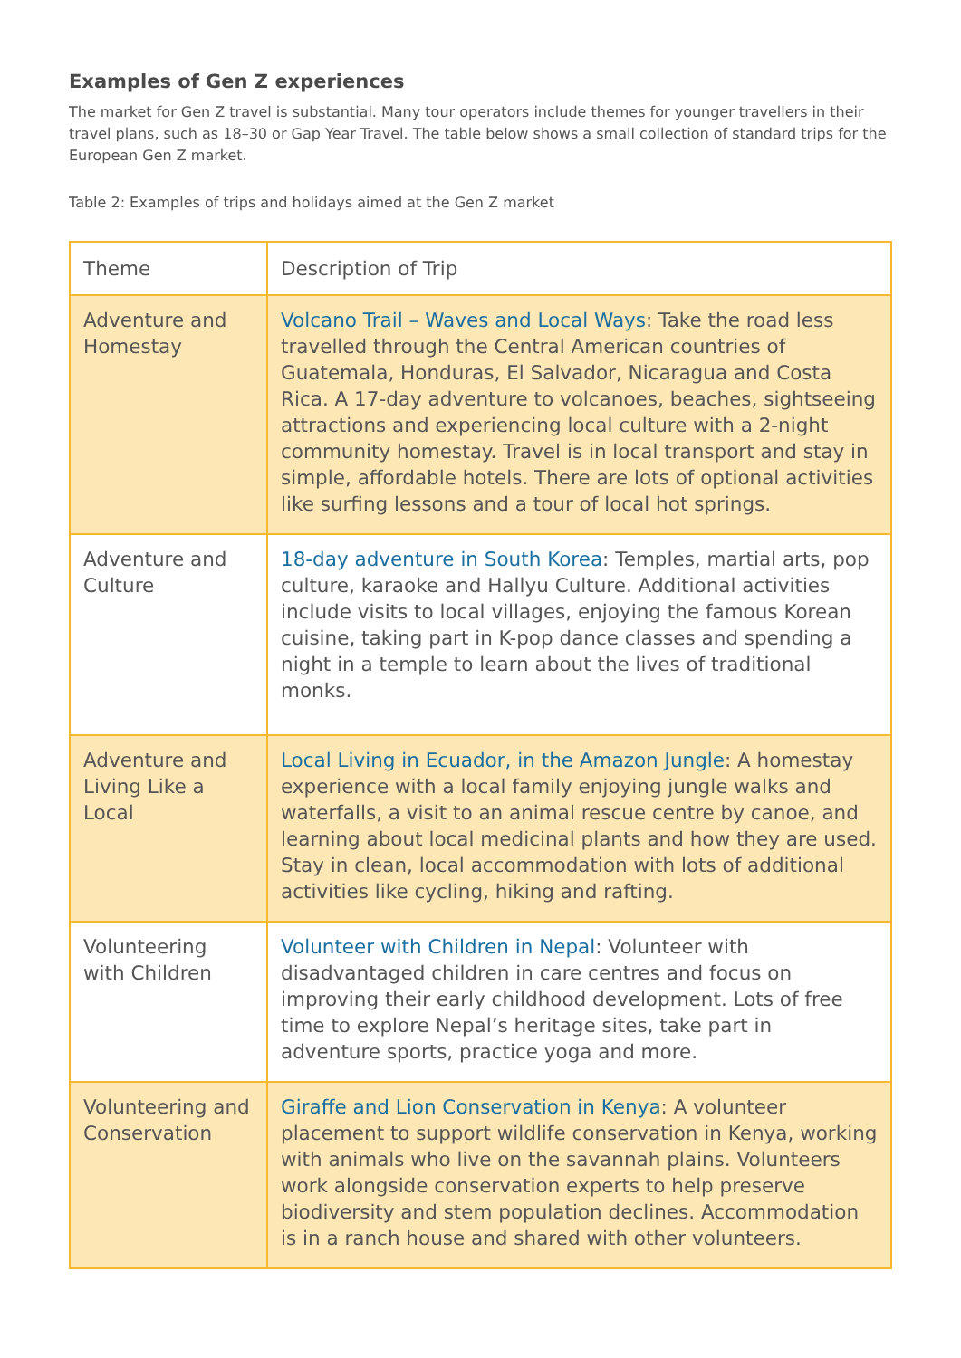Examples of Gen Z experiences
The market for Gen Z travel is substantial. Many tour operators include themes for younger travellers in their travel plans, such as 18–30 or Gap Year Travel. The table below shows a small collection of standard trips for the European Gen Z market.
Table 2: Examples of trips and holidays aimed at the Gen Z market
| Theme | Description of Trip |
| --- | --- |
| Adventure and Homestay | Volcano Trail – Waves and Local Ways : Take the road less travelled through the Central American countries of Guatemala, Honduras, El Salvador, Nicaragua and Costa Rica. A 17-day adventure to volcanoes, beaches, sightseeing attractions and experiencing local culture with a 2-night community homestay. Travel is in local transport and stay in simple, affordable hotels. There are lots of optional activities like surfing lessons and a tour of local hot springs. |
| Adventure and Culture | 18-day adventure in South Korea : Temples, martial arts, pop culture, karaoke and Hallyu Culture. Additional activities include visits to local villages, enjoying the famous Korean cuisine, taking part in K-pop dance classes and spending a night in a temple to learn about the lives of traditional monks. |
| Adventure and Living Like a Local | Local Living in Ecuador, in the Amazon Jungle : A homestay experience with a local family enjoying jungle walks and waterfalls, a visit to an animal rescue centre by canoe, and learning about local medicinal plants and how they are used. Stay in clean, local accommodation with lots of additional activities like cycling, hiking and rafting. |
| Volunteering with Children | Volunteer with Children in Nepal : Volunteer with disadvantaged children in care centres and focus on improving their early childhood development. Lots of free time to explore Nepal’s heritage sites, take part in adventure sports, practice yoga and more. |
| Volunteering and Conservation | Giraffe and Lion Conservation in Kenya : A volunteer placement to support wildlife conservation in Kenya, working with animals who live on the savannah plains. Volunteers work alongside conservation experts to help preserve biodiversity and stem population declines. Accommodation is in a ranch house and shared with other volunteers. |